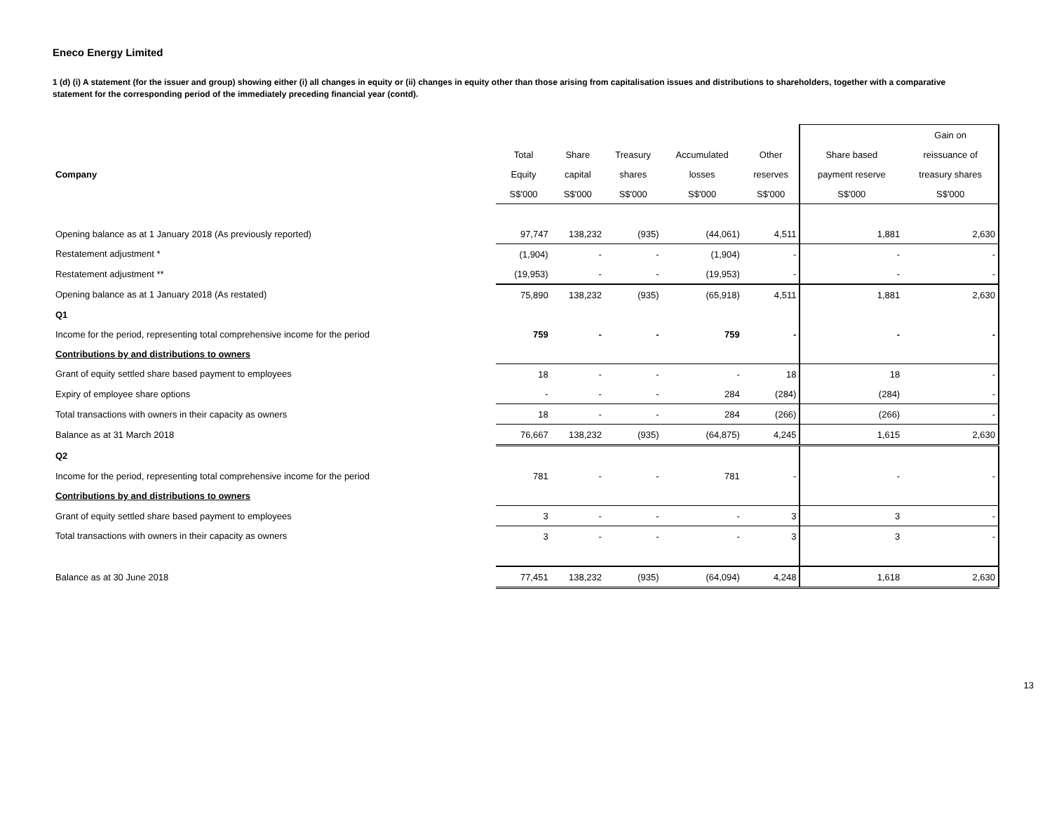Eneco Energy Limited
1 (d) (i) A statement (for the issuer and group) showing either (i) all changes in equity or (ii) changes in equity other than those arising from capitalisation issues and distributions to shareholders, together with a comparative statement for the corresponding period of the immediately preceding financial year (contd).
| | | | | | | | Gain on |
| --- | --- | --- | --- | --- | --- | --- | --- |
| | Total | Share | Treasury | Accumulated | Other | Share based | reissuance of |
| Company | Equity | capital | shares | losses | reserves | payment reserve | treasury shares |
| | S$'000 | S$'000 | S$'000 | S$'000 | S$'000 | S$'000 | S$'000 |
| Opening balance as at 1 January 2018 (As previously reported) | 97,747 | 138,232 | (935) | (44,061) | 4,511 | 1,881 | 2,630 |
| Restatement adjustment * | (1,904) | - | - | (1,904) | - | - | - |
| Restatement adjustment ** | (19,953) | - | - | (19,953) | - | - | - |
| Opening balance as at 1 January 2018 (As restated) | 75,890 | 138,232 | (935) | (65,918) | 4,511 | 1,881 | 2,630 |
| Q1 | | | | | | | |
| Income for the period, representing total comprehensive income for the period | 759 | - | - | 759 | - | - | - |
| Contributions by and distributions to owners | | | | | | | |
| Grant of equity settled share based payment to employees | 18 | - | - | - | 18 | 18 | - |
| Expiry of employee share options | - | - | - | 284 | (284) | (284) | - |
| Total transactions with owners in their capacity as owners | 18 | - | - | 284 | (266) | (266) | - |
| Balance as at 31 March 2018 | 76,667 | 138,232 | (935) | (64,875) | 4,245 | 1,615 | 2,630 |
| Q2 | | | | | | | |
| Income for the period, representing total comprehensive income for the period | 781 | - | - | 781 | - | - | - |
| Contributions by and distributions to owners | | | | | | | |
| Grant of equity settled share based payment to employees | 3 | - | - | - | 3 | 3 | - |
| Total transactions with owners in their capacity as owners | 3 | - | - | - | 3 | 3 | - |
| Balance as at 30 June 2018 | 77,451 | 138,232 | (935) | (64,094) | 4,248 | 1,618 | 2,630 |
13